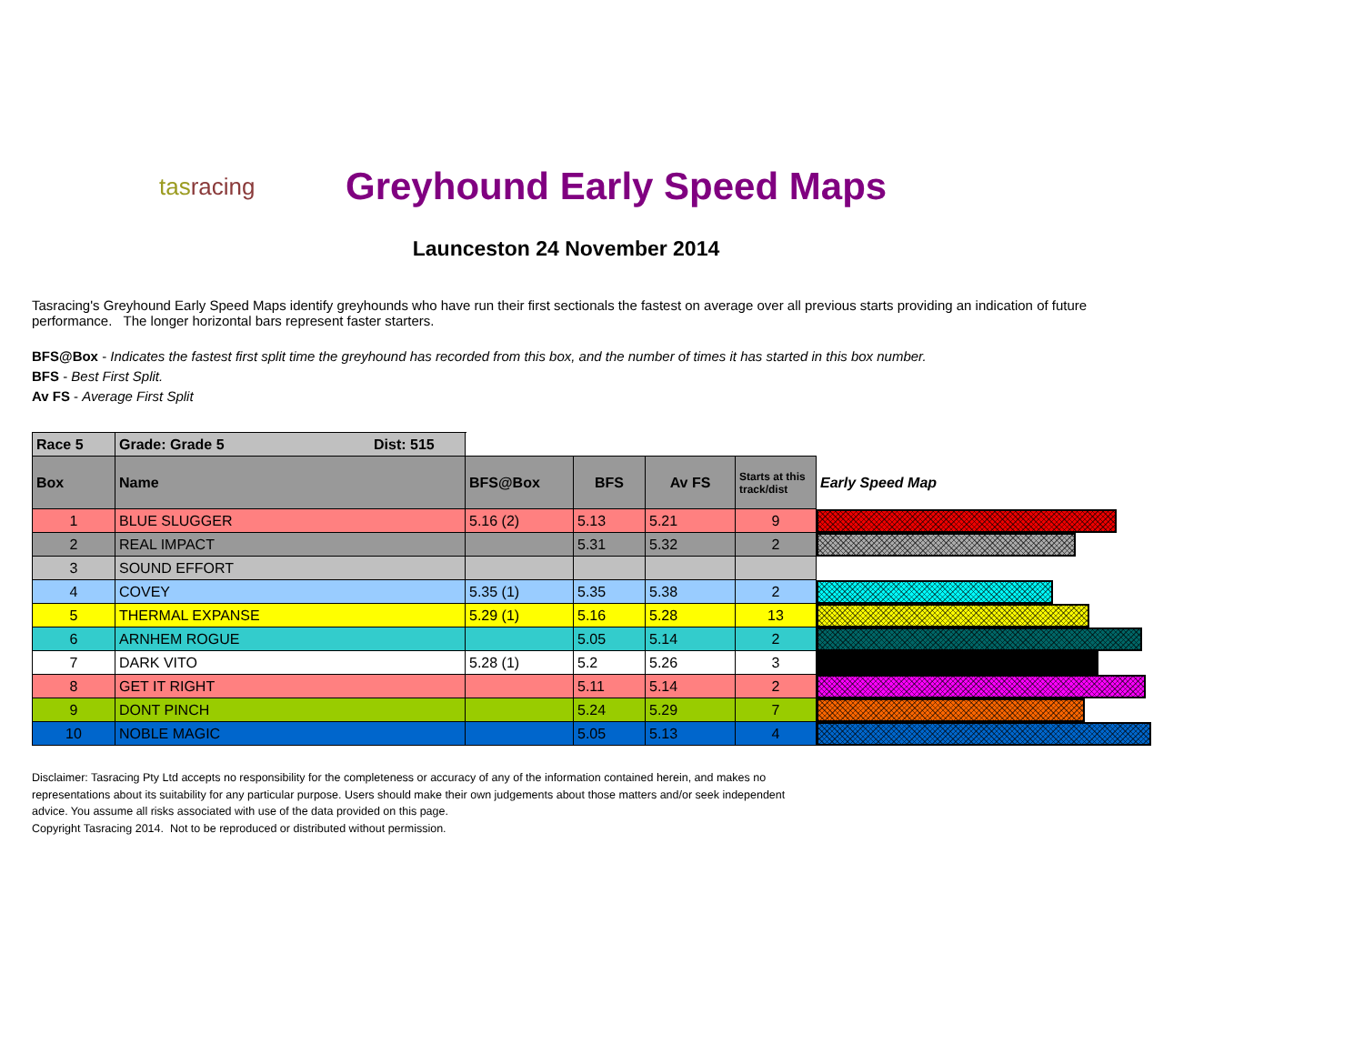tasracing
Greyhound Early Speed Maps
Launceston 24 November 2014
Tasracing's Greyhound Early Speed Maps identify greyhounds who have run their first sectionals the fastest on average over all previous starts providing an indication of future performance. The longer horizontal bars represent faster starters.
BFS@Box - Indicates the fastest first split time the greyhound has recorded from this box, and the number of times it has started in this box number.
BFS - Best First Split.
Av FS - Average First Split
| Race 5 | Grade: Grade 5 Dist: 515 | | | | | |
| Box | Name | BFS@Box | BFS | Av FS | Starts at this track/dist | Early Speed Map |
| 1 | BLUE SLUGGER | 5.16 (2) | 5.13 | 5.21 | 9 | |
| 2 | REAL IMPACT | | 5.31 | 5.32 | 2 | |
| 3 | SOUND EFFORT | | | | | |
| 4 | COVEY | 5.35 (1) | 5.35 | 5.38 | 2 | |
| 5 | THERMAL EXPANSE | 5.29 (1) | 5.16 | 5.28 | 13 | |
| 6 | ARNHEM ROGUE | | 5.05 | 5.14 | 2 | |
| 7 | DARK VITO | 5.28 (1) | 5.2 | 5.26 | 3 | |
| 8 | GET IT RIGHT | | 5.11 | 5.14 | 2 | |
| 9 | DONT PINCH | | 5.24 | 5.29 | 7 | |
| 10 | NOBLE MAGIC | | 5.05 | 5.13 | 4 | |
Disclaimer: Tasracing Pty Ltd accepts no responsibility for the completeness or accuracy of any of the information contained herein, and makes no representations about its suitability for any particular purpose. Users should make their own judgements about those matters and/or seek independent advice. You assume all risks associated with use of the data provided on this page.
Copyright Tasracing 2014. Not to be reproduced or distributed without permission.